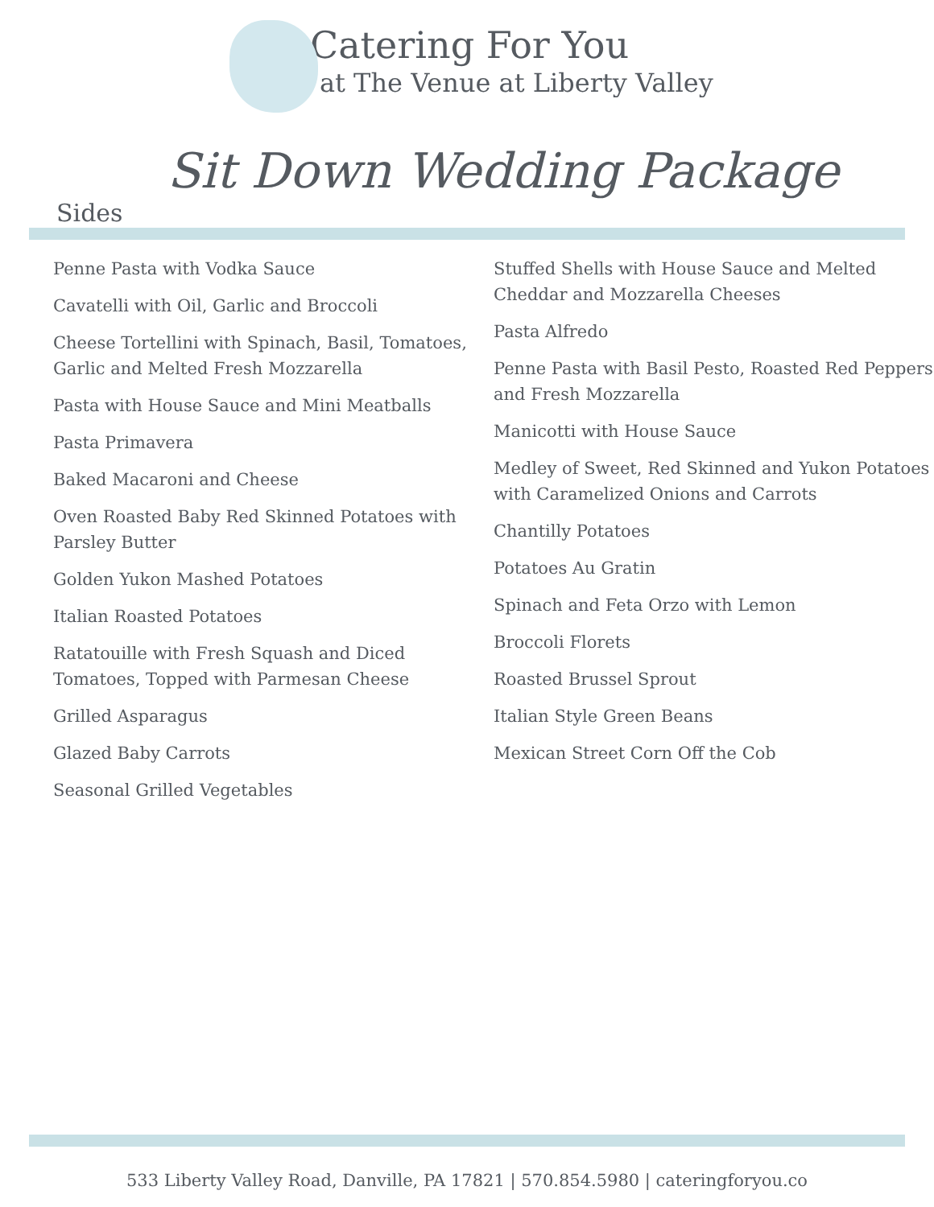Catering For You
at The Venue at Liberty Valley
Sit Down Wedding Package
Sides
Penne Pasta with Vodka Sauce
Cavatelli with Oil, Garlic and Broccoli
Cheese Tortellini with Spinach, Basil, Tomatoes, Garlic and Melted Fresh Mozzarella
Pasta with House Sauce and Mini Meatballs
Pasta Primavera
Baked Macaroni and Cheese
Oven Roasted Baby Red Skinned Potatoes with Parsley Butter
Golden Yukon Mashed Potatoes
Italian Roasted Potatoes
Ratatouille with Fresh Squash and Diced Tomatoes, Topped with Parmesan Cheese
Grilled Asparagus
Glazed Baby Carrots
Seasonal Grilled Vegetables
Stuffed Shells with House Sauce and Melted Cheddar and Mozzarella Cheeses
Pasta Alfredo
Penne Pasta with Basil Pesto, Roasted Red Peppers and Fresh Mozzarella
Manicotti with House Sauce
Medley of Sweet, Red Skinned and Yukon Potatoes with Caramelized Onions and Carrots
Chantilly Potatoes
Potatoes Au Gratin
Spinach and Feta Orzo with Lemon
Broccoli Florets
Roasted Brussel Sprout
Italian Style Green Beans
Mexican Street Corn Off the Cob
533 Liberty Valley Road, Danville, PA 17821 | 570.854.5980 | cateringforyou.co